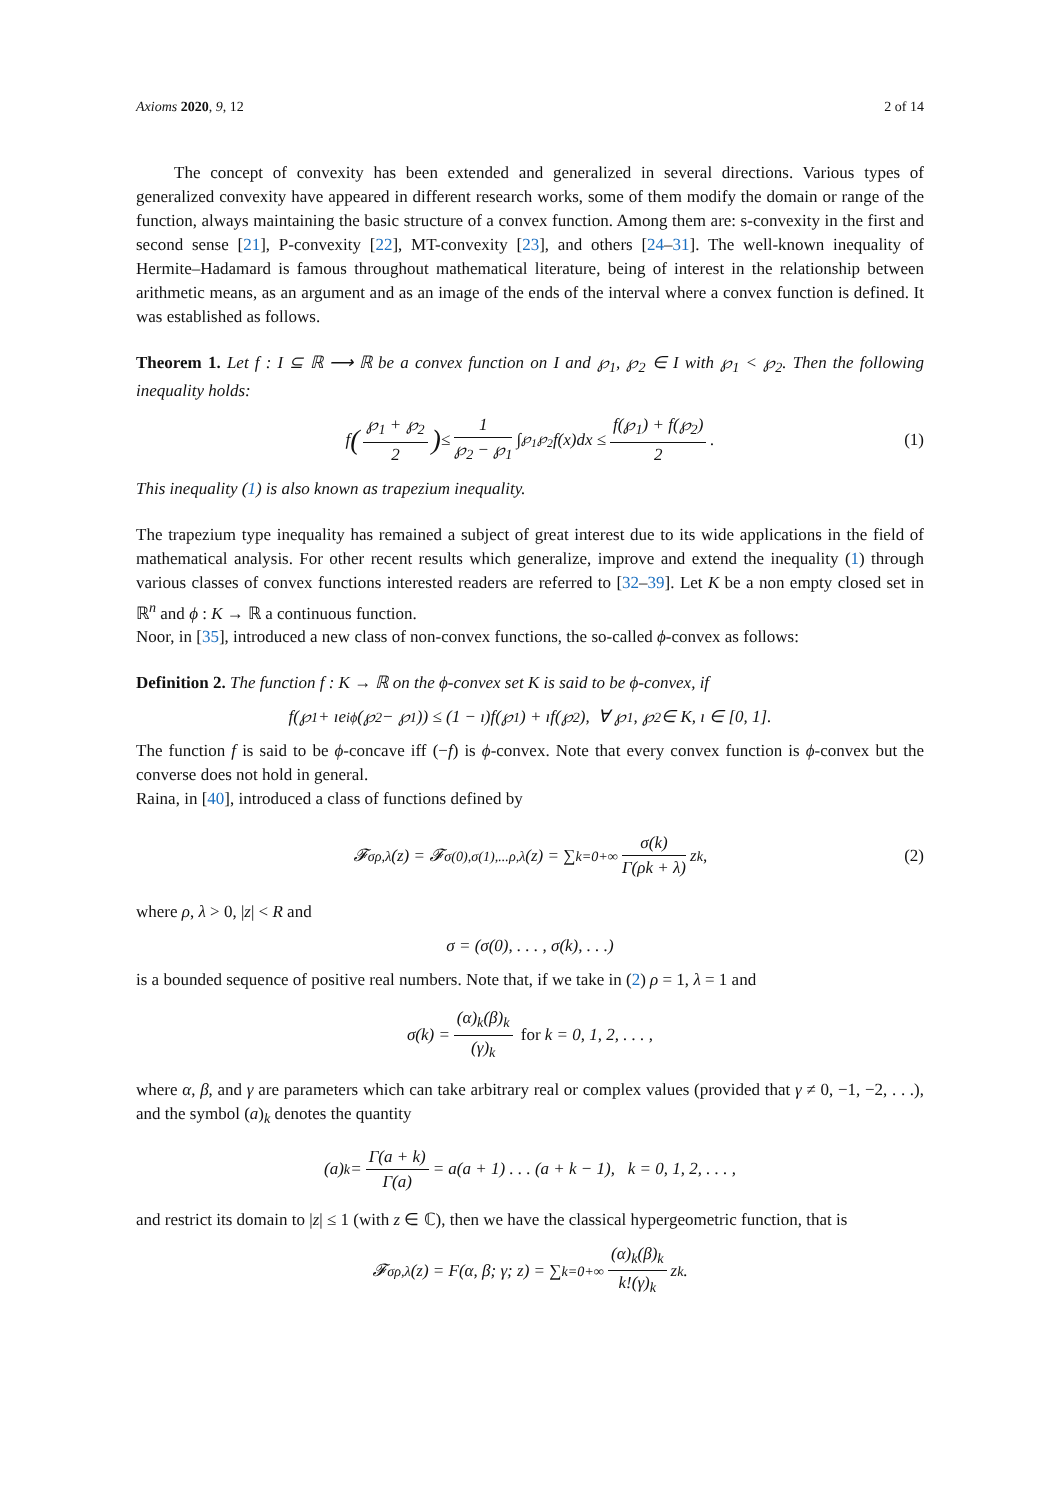Axioms 2020, 9, 12 2 of 14
The concept of convexity has been extended and generalized in several directions. Various types of generalized convexity have appeared in different research works, some of them modify the domain or range of the function, always maintaining the basic structure of a convex function. Among them are: s-convexity in the first and second sense [21], P-convexity [22], MT-convexity [23], and others [24–31]. The well-known inequality of Hermite–Hadamard is famous throughout mathematical literature, being of interest in the relationship between arithmetic means, as an argument and as an image of the ends of the interval where a convex function is defined. It was established as follows.
Theorem 1. Let f : I ⊆ ℝ ⟶ ℝ be a convex function on I and ℘<sub>1</sub>, ℘<sub>2</sub> ∈ I with ℘<sub>1</sub> < ℘<sub>2</sub>. Then the following inequality holds:
f (℘<sub>1</sub> + ℘<sub>2</sub> 2) ≤ 1 ℘<sub>2</sub> − ℘<sub>1</sub> ∫<sub>℘<sub>1</sub></sub><sup>℘<sub>2</sub></sup> f(x)dx ≤ f(℘<sub>1</sub>) + f(℘<sub>2</sub>) 2. (1)
This inequality (1) is also known as trapezium inequality.
The trapezium type inequality has remained a subject of great interest due to its wide applications in the field of mathematical analysis. For other recent results which generalize, improve and extend the inequality (1) through various classes of convex functions interested readers are referred to [32–39]. Let K be a non empty closed set in ℝ<sup>n</sup> and ϕ : K → ℝ a continuous function.
Noor, in [35], introduced a new class of non-convex functions, the so-called ϕ-convex as follows:
Definition 2. The function f : K → ℝ on the ϕ-convex set K is said to be ϕ-convex, if
f(℘<sub>1</sub> + ıe<sup>iϕ</sup>(℘<sub>2</sub> − ℘<sub>1</sub>)) ≤ (1 − ı)f(℘<sub>1</sub>) + ıf(℘<sub>2</sub>), ∀ ℘<sub>1</sub>, ℘<sub>2</sub> ∈ K, ı ∈ [0, 1].
The function f is said to be ϕ-concave iff (−f) is ϕ-convex. Note that every convex function is ϕ-convex but the converse does not hold in general.
Raina, in [40], introduced a class of functions defined by
𝓕<sup>σ</sup><sub>ρ,λ</sub>(z) = 𝓕<sup>σ(0),σ(1),...</sup><sub>ρ,λ</sub>(z) = ∑<sub>k=0</sub><sup>+∞</sup> σ(k) Γ(ρk + λ) z<sup>k</sup>, (2)
where ρ, λ > 0, |z| < R and
σ = (σ(0), . . . , σ(k), . . .)
is a bounded sequence of positive real numbers. Note that, if we take in (2) ρ = 1, λ = 1 and
σ(k) = (α)<sub>k</sub>(β)<sub>k</sub> (γ)<sub>k</sub> for k = 0, 1, 2, . . . ,
where α, β, and γ are parameters which can take arbitrary real or complex values (provided that γ ≠ 0, −1, −2, . . .), and the symbol (a)<sub>k</sub> denotes the quantity
(a)<sub>k</sub> = Γ(a + k) Γ(a) = a(a + 1) . . . (a + k − 1), k = 0, 1, 2, . . . ,
and restrict its domain to |z| ≤ 1 (with z ∈ ℂ), then we have the classical hypergeometric function, that is
𝓕<sup>σ</sup><sub>ρ,λ</sub>(z) = F(α, β; γ; z) = ∑<sub>k=0</sub><sup>+∞</sup> (α)<sub>k</sub>(β)<sub>k</sub> k!(γ)<sub>k</sub> z<sup>k</sup>.